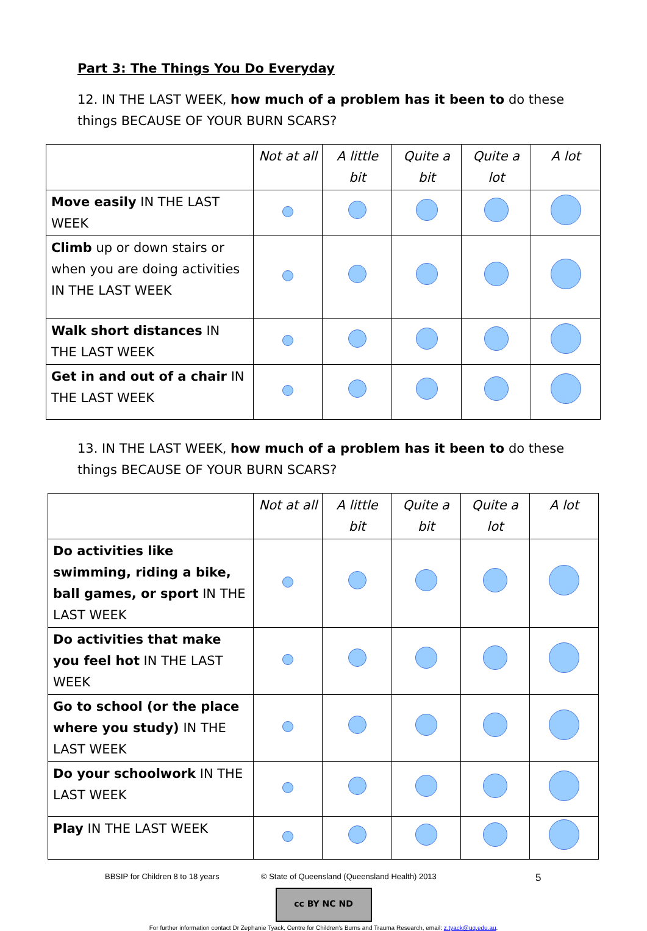Part 3: The Things You Do Everyday
12. IN THE LAST WEEK, how much of a problem has it been to do these things BECAUSE OF YOUR BURN SCARS?
| | Not at all | A little bit | Quite a bit | Quite a lot | A lot |
| --- | --- | --- | --- | --- | --- |
| Move easily IN THE LAST WEEK | | | | | |
| Climb up or down stairs or when you are doing activities IN THE LAST WEEK | | | | | |
| Walk short distances IN THE LAST WEEK | | | | | |
| Get in and out of a chair IN THE LAST WEEK | | | | | |
13. IN THE LAST WEEK, how much of a problem has it been to do these things BECAUSE OF YOUR BURN SCARS?
| | Not at all | A little bit | Quite a bit | Quite a lot | A lot |
| --- | --- | --- | --- | --- | --- |
| Do activities like swimming, riding a bike, ball games, or sport IN THE LAST WEEK | | | | | |
| Do activities that make you feel hot IN THE LAST WEEK | | | | | |
| Go to school (or the place where you study) IN THE LAST WEEK | | | | | |
| Do your schoolwork IN THE LAST WEEK | | | | | |
| Play IN THE LAST WEEK | | | | | |
BBSIP for Children 8 to 18 years © State of Queensland (Queensland Health) 2013 5
cc BY NC ND
For further information contact Dr Zephanie Tyack, Centre for Children's Burns and Trauma Research, email: z.tyack@uq.edu.au.